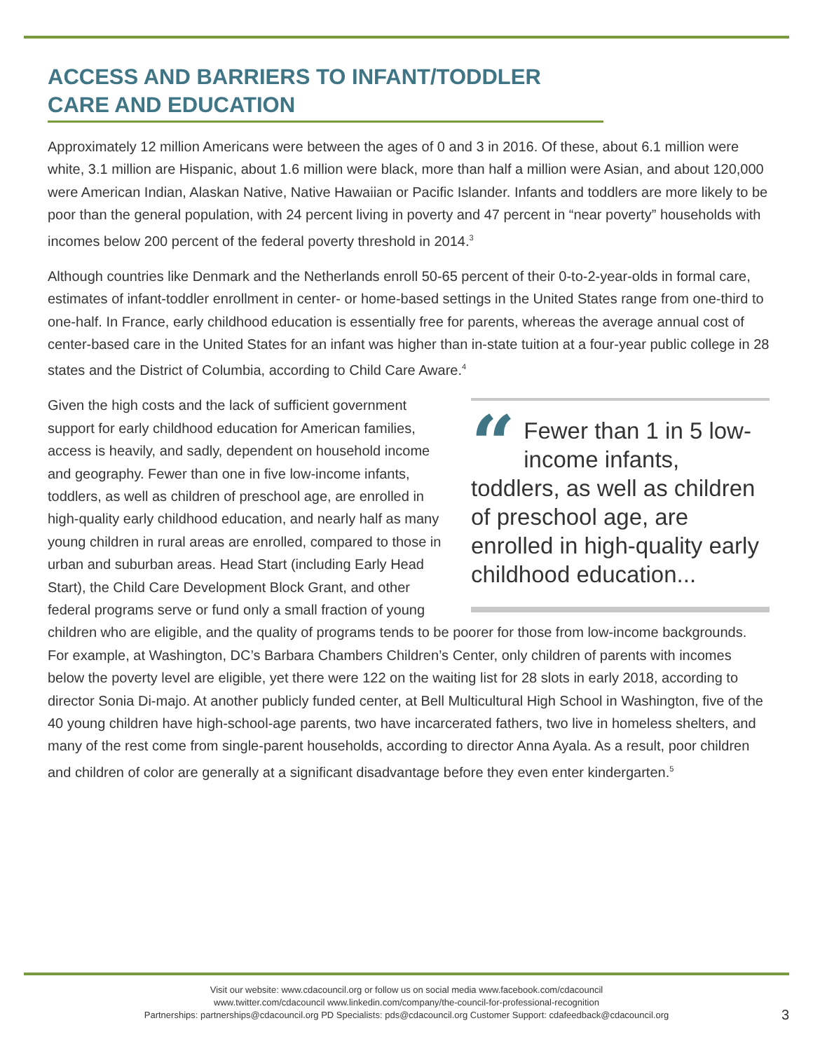ACCESS AND BARRIERS TO INFANT/TODDLER CARE AND EDUCATION
Approximately 12 million Americans were between the ages of 0 and 3 in 2016. Of these, about 6.1 million were white, 3.1 million are Hispanic, about 1.6 million were black, more than half a million were Asian, and about 120,000 were American Indian, Alaskan Native, Native Hawaiian or Pacific Islander. Infants and toddlers are more likely to be poor than the general population, with 24 percent living in poverty and 47 percent in “near poverty” households with incomes below 200 percent of the federal poverty threshold in 2014.<sup>3</sup>
Although countries like Denmark and the Netherlands enroll 50-65 percent of their 0-to-2-year-olds in formal care, estimates of infant-toddler enrollment in center- or home-based settings in the United States range from one-third to one-half. In France, early childhood education is essentially free for parents, whereas the average annual cost of center-based care in the United States for an infant was higher than in-state tuition at a four-year public college in 28 states and the District of Columbia, according to Child Care Aware.<sup>4</sup>
“Fewer than 1 in 5 low-income infants, toddlers, as well as children of preschool age, are enrolled in high-quality early childhood education...
Given the high costs and the lack of sufficient government support for early childhood education for American families, access is heavily, and sadly, dependent on household income and geography. Fewer than one in five low-income infants, toddlers, as well as children of preschool age, are enrolled in high-quality early childhood education, and nearly half as many young children in rural areas are enrolled, compared to those in urban and suburban areas. Head Start (including Early Head Start), the Child Care Development Block Grant, and other federal programs serve or fund only a small fraction of young children who are eligible, and the quality of programs tends to be poorer for those from low-income backgrounds. For example, at Washington, DC’s Barbara Chambers Children’s Center, only children of parents with incomes below the poverty level are eligible, yet there were 122 on the waiting list for 28 slots in early 2018, according to director Sonia Di-majo. At another publicly funded center, at Bell Multicultural High School in Washington, five of the 40 young children have high-school-age parents, two have incarcerated fathers, two live in homeless shelters, and many of the rest come from single-parent households, according to director Anna Ayala. As a result, poor children and children of color are generally at a significant disadvantage before they even enter kindergarten.<sup>5</sup>
Visit our website: www.cdacouncil.org or follow us on social media www.facebook.com/cdacouncil
www.twitter.com/cdacouncil www.linkedin.com/company/the-council-for-professional-recognition
Partnerships: partnerships@cdacouncil.org PD Specialists: pds@cdacouncil.org Customer Support: cdafeedback@cdacouncil.org
3